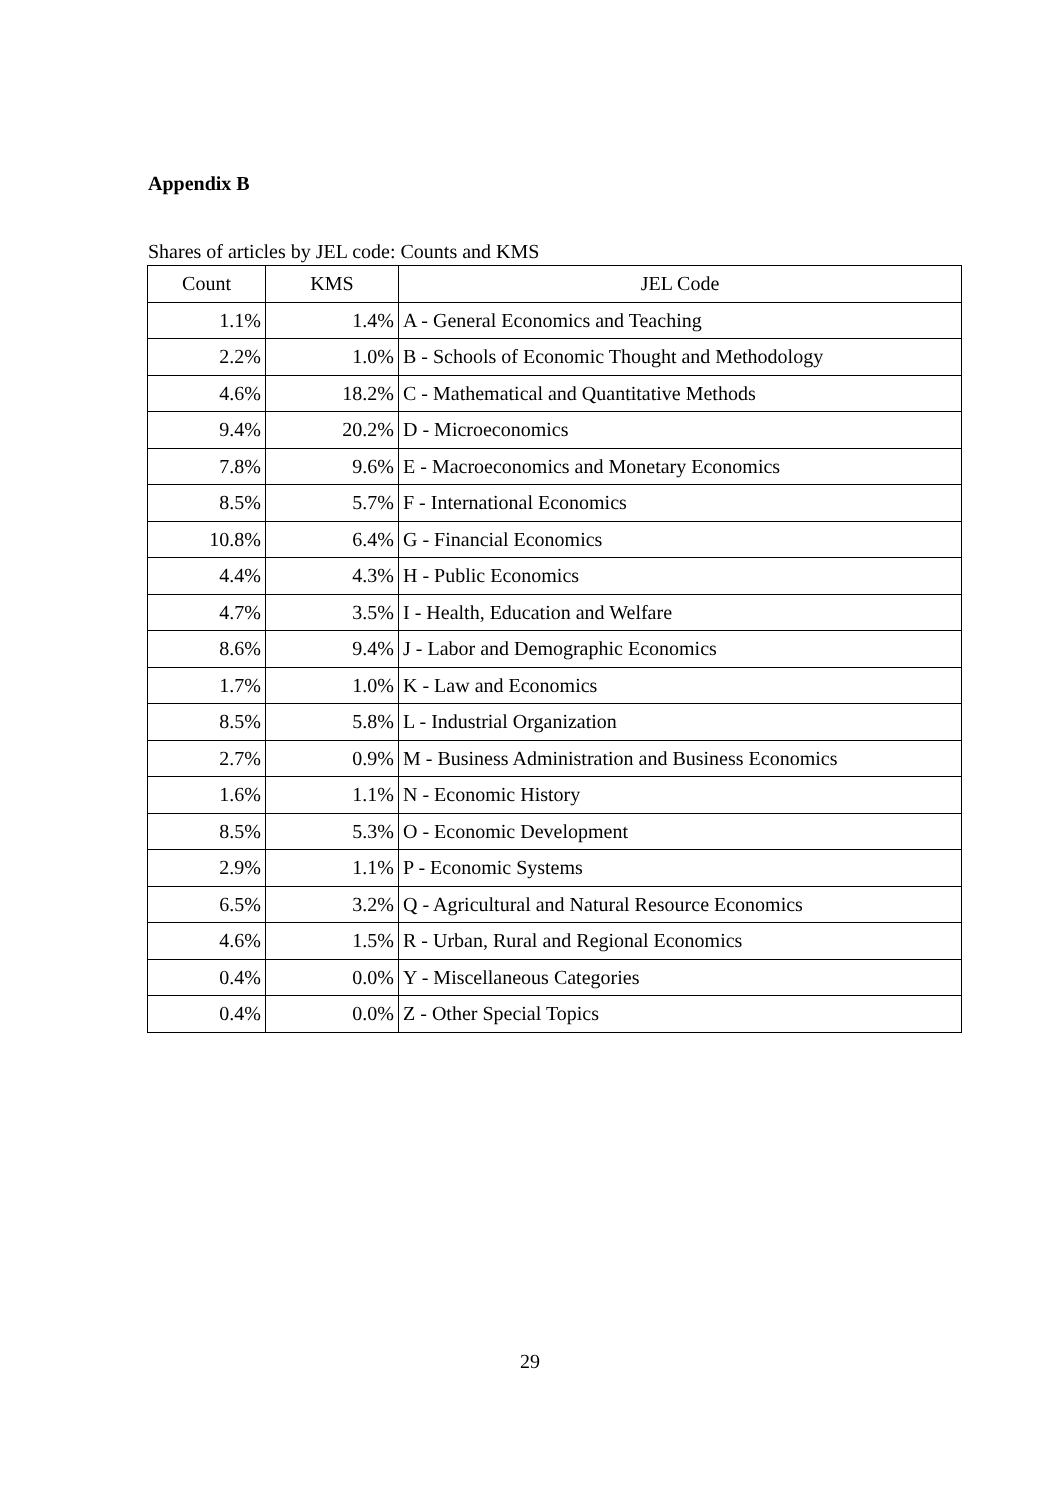Appendix B
Shares of articles by JEL code: Counts and KMS
| Count | KMS | JEL Code |
| --- | --- | --- |
| 1.1% | 1.4% | A - General Economics and Teaching |
| 2.2% | 1.0% | B - Schools of Economic Thought and Methodology |
| 4.6% | 18.2% | C - Mathematical and Quantitative Methods |
| 9.4% | 20.2% | D - Microeconomics |
| 7.8% | 9.6% | E - Macroeconomics and Monetary Economics |
| 8.5% | 5.7% | F - International Economics |
| 10.8% | 6.4% | G - Financial Economics |
| 4.4% | 4.3% | H - Public Economics |
| 4.7% | 3.5% | I - Health, Education and Welfare |
| 8.6% | 9.4% | J - Labor and Demographic Economics |
| 1.7% | 1.0% | K - Law and Economics |
| 8.5% | 5.8% | L - Industrial Organization |
| 2.7% | 0.9% | M - Business Administration and Business Economics |
| 1.6% | 1.1% | N - Economic History |
| 8.5% | 5.3% | O - Economic Development |
| 2.9% | 1.1% | P - Economic Systems |
| 6.5% | 3.2% | Q - Agricultural and Natural Resource Economics |
| 4.6% | 1.5% | R - Urban, Rural and Regional Economics |
| 0.4% | 0.0% | Y - Miscellaneous Categories |
| 0.4% | 0.0% | Z - Other Special Topics |
29